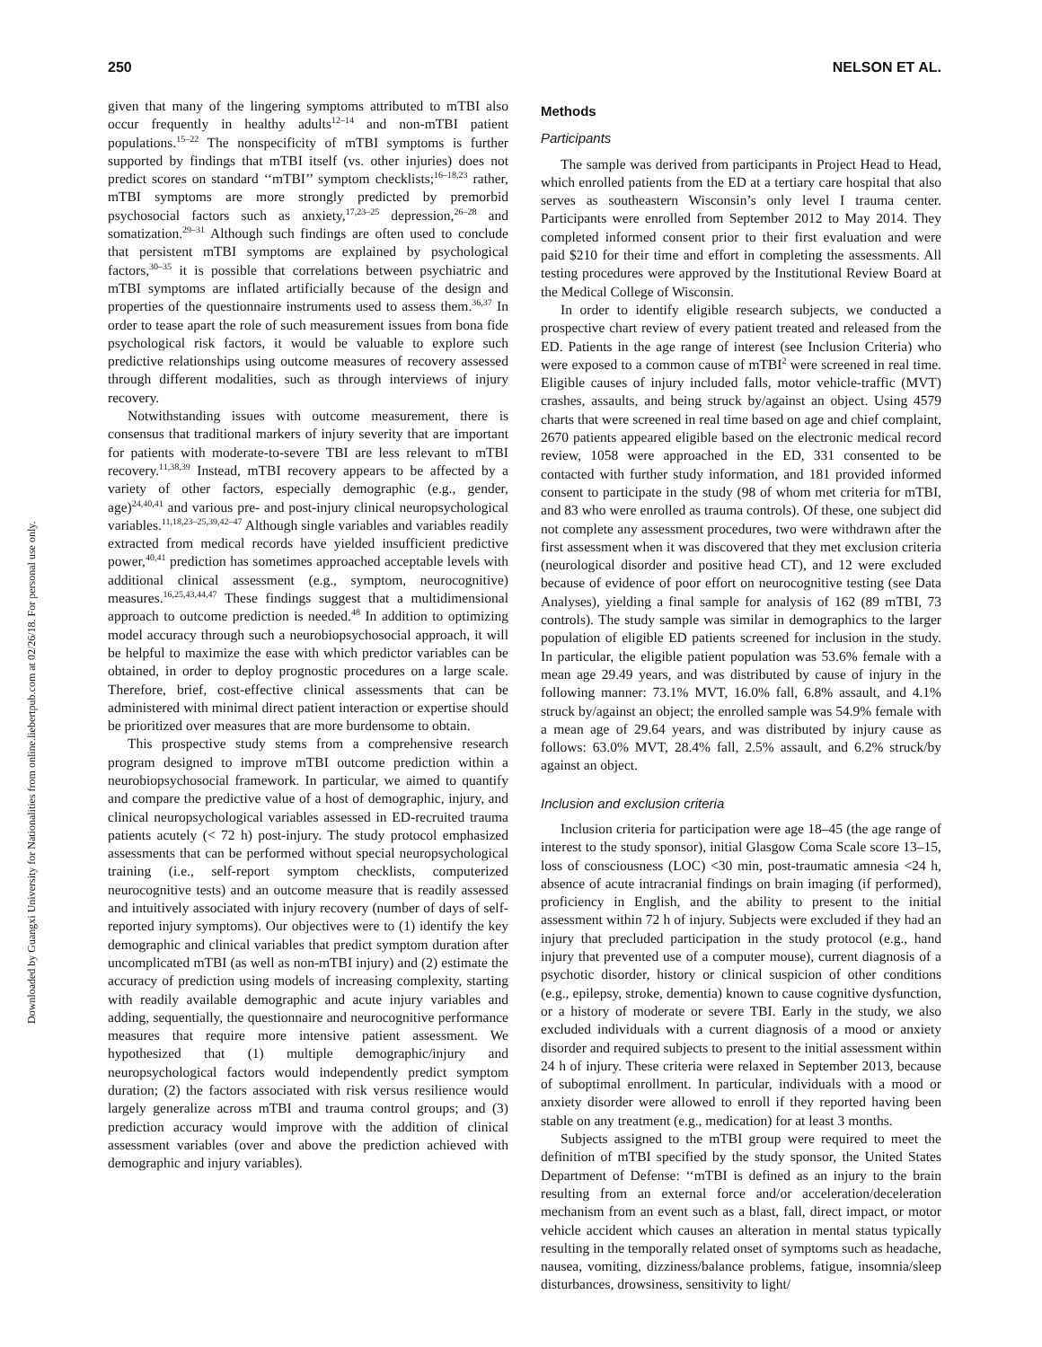Downloaded by Guangxi University for Nationalities from online.liebertpub.com at 02/26/18. For personal use only.
250 NELSON ET AL.
given that many of the lingering symptoms attributed to mTBI also occur frequently in healthy adults<sup>12–14</sup> and non-mTBI patient populations.<sup>15–22</sup> The nonspecificity of mTBI symptoms is further supported by findings that mTBI itself (vs. other injuries) does not predict scores on standard ‘‘mTBI’’ symptom checklists;<sup>16–18,23</sup> rather, mTBI symptoms are more strongly predicted by premorbid psychosocial factors such as anxiety,<sup>17,23–25</sup> depression,<sup>26–28</sup> and somatization.<sup>29–31</sup> Although such findings are often used to conclude that persistent mTBI symptoms are explained by psychological factors,<sup>30–35</sup> it is possible that correlations between psychiatric and mTBI symptoms are inflated artificially because of the design and properties of the questionnaire instruments used to assess them.<sup>36,37</sup> In order to tease apart the role of such measurement issues from bona fide psychological risk factors, it would be valuable to explore such predictive relationships using outcome measures of recovery assessed through different modalities, such as through interviews of injury recovery.
Notwithstanding issues with outcome measurement, there is consensus that traditional markers of injury severity that are important for patients with moderate-to-severe TBI are less relevant to mTBI recovery.<sup>11,38,39</sup> Instead, mTBI recovery appears to be affected by a variety of other factors, especially demographic (e.g., gender, age)<sup>24,40,41</sup> and various pre- and post-injury clinical neuropsychological variables.<sup>11,18,23–25,39,42–47</sup> Although single variables and variables readily extracted from medical records have yielded insufficient predictive power,<sup>40,41</sup> prediction has sometimes approached acceptable levels with additional clinical assessment (e.g., symptom, neurocognitive) measures.<sup>16,25,43,44,47</sup> These findings suggest that a multidimensional approach to outcome prediction is needed.<sup>48</sup> In addition to optimizing model accuracy through such a neurobiopsychosocial approach, it will be helpful to maximize the ease with which predictor variables can be obtained, in order to deploy prognostic procedures on a large scale. Therefore, brief, cost-effective clinical assessments that can be administered with minimal direct patient interaction or expertise should be prioritized over measures that are more burdensome to obtain.
This prospective study stems from a comprehensive research program designed to improve mTBI outcome prediction within a neurobiopsychosocial framework. In particular, we aimed to quantify and compare the predictive value of a host of demographic, injury, and clinical neuropsychological variables assessed in ED-recruited trauma patients acutely (< 72 h) post-injury. The study protocol emphasized assessments that can be performed without special neuropsychological training (i.e., self-report symptom checklists, computerized neurocognitive tests) and an outcome measure that is readily assessed and intuitively associated with injury recovery (number of days of self-reported injury symptoms). Our objectives were to (1) identify the key demographic and clinical variables that predict symptom duration after uncomplicated mTBI (as well as non-mTBI injury) and (2) estimate the accuracy of prediction using models of increasing complexity, starting with readily available demographic and acute injury variables and adding, sequentially, the questionnaire and neurocognitive performance measures that require more intensive patient assessment. We hypothesized that (1) multiple demographic/injury and neuropsychological factors would independently predict symptom duration; (2) the factors associated with risk versus resilience would largely generalize across mTBI and trauma control groups; and (3) prediction accuracy would improve with the addition of clinical assessment variables (over and above the prediction achieved with demographic and injury variables).
Methods
Participants
The sample was derived from participants in Project Head to Head, which enrolled patients from the ED at a tertiary care hospital that also serves as southeastern Wisconsin’s only level I trauma center. Participants were enrolled from September 2012 to May 2014. They completed informed consent prior to their first evaluation and were paid $210 for their time and effort in completing the assessments. All testing procedures were approved by the Institutional Review Board at the Medical College of Wisconsin.
In order to identify eligible research subjects, we conducted a prospective chart review of every patient treated and released from the ED. Patients in the age range of interest (see Inclusion Criteria) who were exposed to a common cause of mTBI<sup>2</sup> were screened in real time. Eligible causes of injury included falls, motor vehicle-traffic (MVT) crashes, assaults, and being struck by/against an object. Using 4579 charts that were screened in real time based on age and chief complaint, 2670 patients appeared eligible based on the electronic medical record review, 1058 were approached in the ED, 331 consented to be contacted with further study information, and 181 provided informed consent to participate in the study (98 of whom met criteria for mTBI, and 83 who were enrolled as trauma controls). Of these, one subject did not complete any assessment procedures, two were withdrawn after the first assessment when it was discovered that they met exclusion criteria (neurological disorder and positive head CT), and 12 were excluded because of evidence of poor effort on neurocognitive testing (see Data Analyses), yielding a final sample for analysis of 162 (89 mTBI, 73 controls). The study sample was similar in demographics to the larger population of eligible ED patients screened for inclusion in the study. In particular, the eligible patient population was 53.6% female with a mean age 29.49 years, and was distributed by cause of injury in the following manner: 73.1% MVT, 16.0% fall, 6.8% assault, and 4.1% struck by/against an object; the enrolled sample was 54.9% female with a mean age of 29.64 years, and was distributed by injury cause as follows: 63.0% MVT, 28.4% fall, 2.5% assault, and 6.2% struck/by against an object.
Inclusion and exclusion criteria
Inclusion criteria for participation were age 18–45 (the age range of interest to the study sponsor), initial Glasgow Coma Scale score 13–15, loss of consciousness (LOC) <30 min, post-traumatic amnesia <24 h, absence of acute intracranial findings on brain imaging (if performed), proficiency in English, and the ability to present to the initial assessment within 72 h of injury. Subjects were excluded if they had an injury that precluded participation in the study protocol (e.g., hand injury that prevented use of a computer mouse), current diagnosis of a psychotic disorder, history or clinical suspicion of other conditions (e.g., epilepsy, stroke, dementia) known to cause cognitive dysfunction, or a history of moderate or severe TBI. Early in the study, we also excluded individuals with a current diagnosis of a mood or anxiety disorder and required subjects to present to the initial assessment within 24 h of injury. These criteria were relaxed in September 2013, because of suboptimal enrollment. In particular, individuals with a mood or anxiety disorder were allowed to enroll if they reported having been stable on any treatment (e.g., medication) for at least 3 months.
Subjects assigned to the mTBI group were required to meet the definition of mTBI specified by the study sponsor, the United States Department of Defense: ‘‘mTBI is defined as an injury to the brain resulting from an external force and/or acceleration/deceleration mechanism from an event such as a blast, fall, direct impact, or motor vehicle accident which causes an alteration in mental status typically resulting in the temporally related onset of symptoms such as headache, nausea, vomiting, dizziness/balance problems, fatigue, insomnia/sleep disturbances, drowsiness, sensitivity to light/